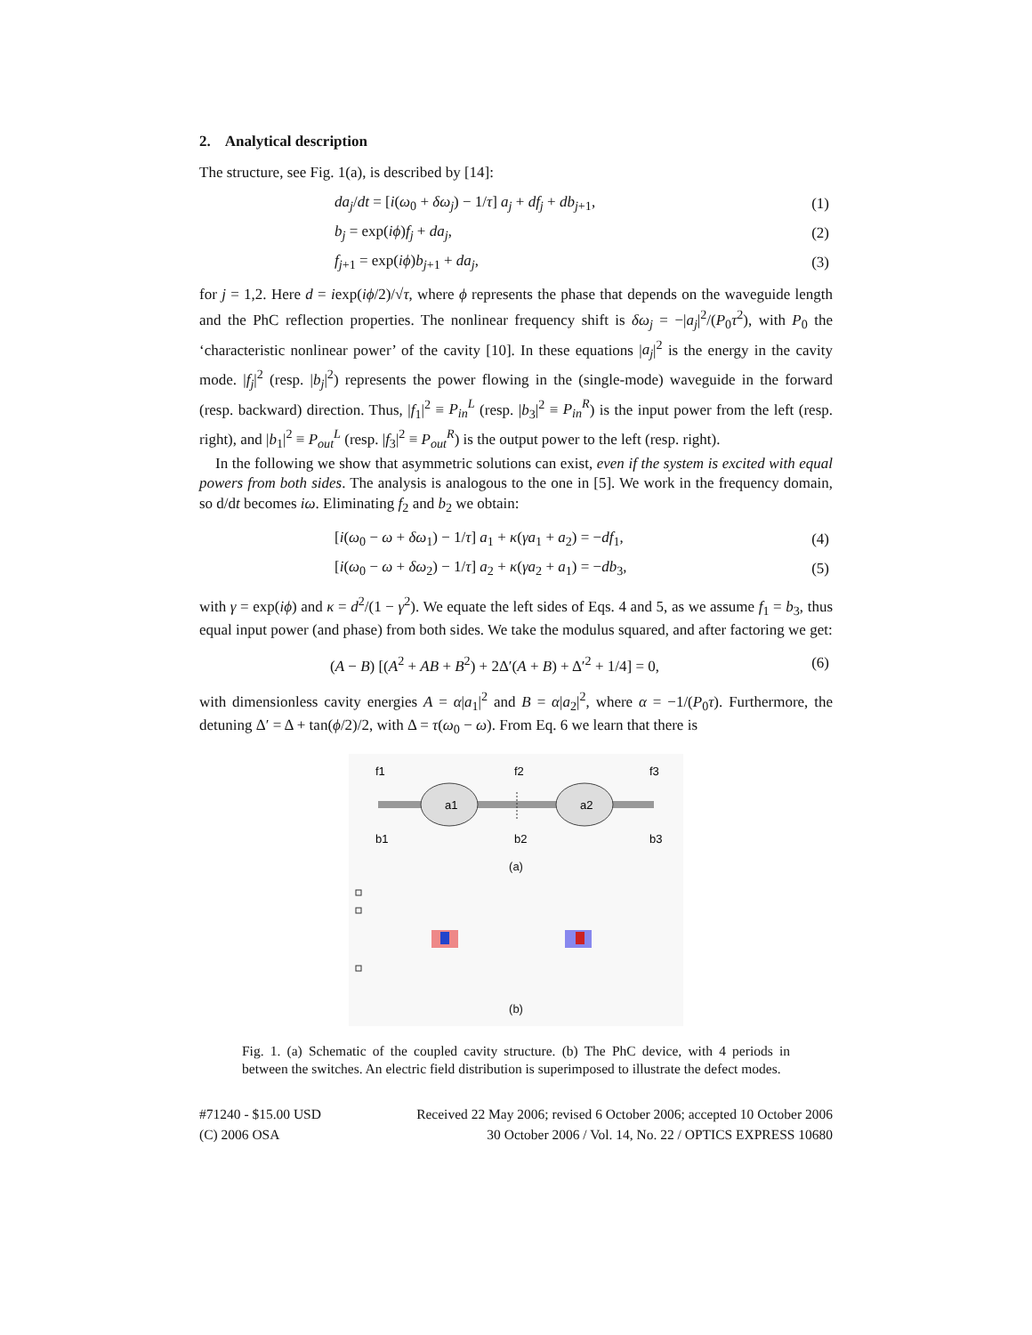2. Analytical description
The structure, see Fig. 1(a), is described by [14]:
| | da<sub>j</sub> / dt = [ i ( ω<sub>0</sub> + δω<sub>j</sub> ) − 1/ τ ] a<sub>j</sub> + df<sub>j</sub> + db<sub>j+1</sub>, | (1) |
| | b<sub>j</sub> = exp( iϕ ) f<sub>j</sub> + da<sub>j</sub> , | (2) |
| | f<sub>j+1</sub> = exp( iϕ ) b<sub>j+1</sub> + da<sub>j</sub> , | (3) |
for j = 1,2. Here d = iexp(iϕ/2)/√τ, where ϕ represents the phase that depends on the waveguide length and the PhC reflection properties. The nonlinear frequency shift is δω<sub>j</sub> = −|a<sub>j</sub>|<sup>2</sup>/(P<sub>0</sub>τ<sup>2</sup>), with P<sub>0</sub> the ‘characteristic nonlinear power’ of the cavity [10]. In these equations |a<sub>j</sub>|<sup>2</sup> is the energy in the cavity mode. |f<sub>j</sub>|<sup>2</sup> (resp. |b<sub>j</sub>|<sup>2</sup>) represents the power flowing in the (single-mode) waveguide in the forward (resp. backward) direction. Thus, |f<sub>1</sub>|<sup>2</sup> ≡ P<sub>in</sub><sup>L</sup> (resp. |b<sub>3</sub>|<sup>2</sup> ≡ P<sub>in</sub><sup>R</sup>) is the input power from the left (resp. right), and |b<sub>1</sub>|<sup>2</sup> ≡ P<sub>out</sub><sup>L</sup> (resp. |f<sub>3</sub>|<sup>2</sup> ≡ P<sub>out</sub><sup>R</sup>) is the output power to the left (resp. right).
In the following we show that asymmetric solutions can exist, even if the system is excited with equal powers from both sides. The analysis is analogous to the one in [5]. We work in the frequency domain, so d/dt becomes iω. Eliminating f<sub>2</sub> and b<sub>2</sub> we obtain:
| | [ i ( ω<sub>0</sub> − ω + δω<sub>1</sub>) − 1/ τ ] a<sub>1</sub> + κ ( γa<sub>1</sub> + a<sub>2</sub>) = − df<sub>1</sub>, | (4) |
| | [ i ( ω<sub>0</sub> − ω + δω<sub>2</sub>) − 1/ τ ] a<sub>2</sub> + κ ( γa<sub>2</sub> + a<sub>1</sub>) = − db<sub>3</sub>, | (5) |
with γ = exp(iϕ) and κ = d<sup>2</sup>/(1 − γ<sup>2</sup>). We equate the left sides of Eqs. 4 and 5, as we assume f<sub>1</sub> = b<sub>3</sub>, thus equal input power (and phase) from both sides. We take the modulus squared, and after factoring we get:
| ( A − B ) [( A<sup>2</sup> + AB + B<sup>2</sup>) + 2Δ′( A + B ) + Δ′<sup>2</sup> + 1/4] = 0, | (6) |
with dimensionless cavity energies A = α|a<sub>1</sub>|<sup>2</sup> and B = α|a<sub>2</sub>|<sup>2</sup>, where α = −1/(P<sub>0</sub>τ). Furthermore, the detuning Δ′ = Δ + tan(ϕ/2)/2, with Δ = τ(ω<sub>0</sub> − ω). From Eq. 6 we learn that there is
a1
a2
f1
f2
f3
b1
b2
b3
(a)
(b)
Fig. 1. (a) Schematic of the coupled cavity structure. (b) The PhC device, with 4 periods in between the switches. An electric field distribution is superimposed to illustrate the defect modes.
#71240 - $15.00 USD
(C) 2006 OSA
Received 22 May 2006; revised 6 October 2006; accepted 10 October 2006
30 October 2006 / Vol. 14, No. 22 / OPTICS EXPRESS 10680